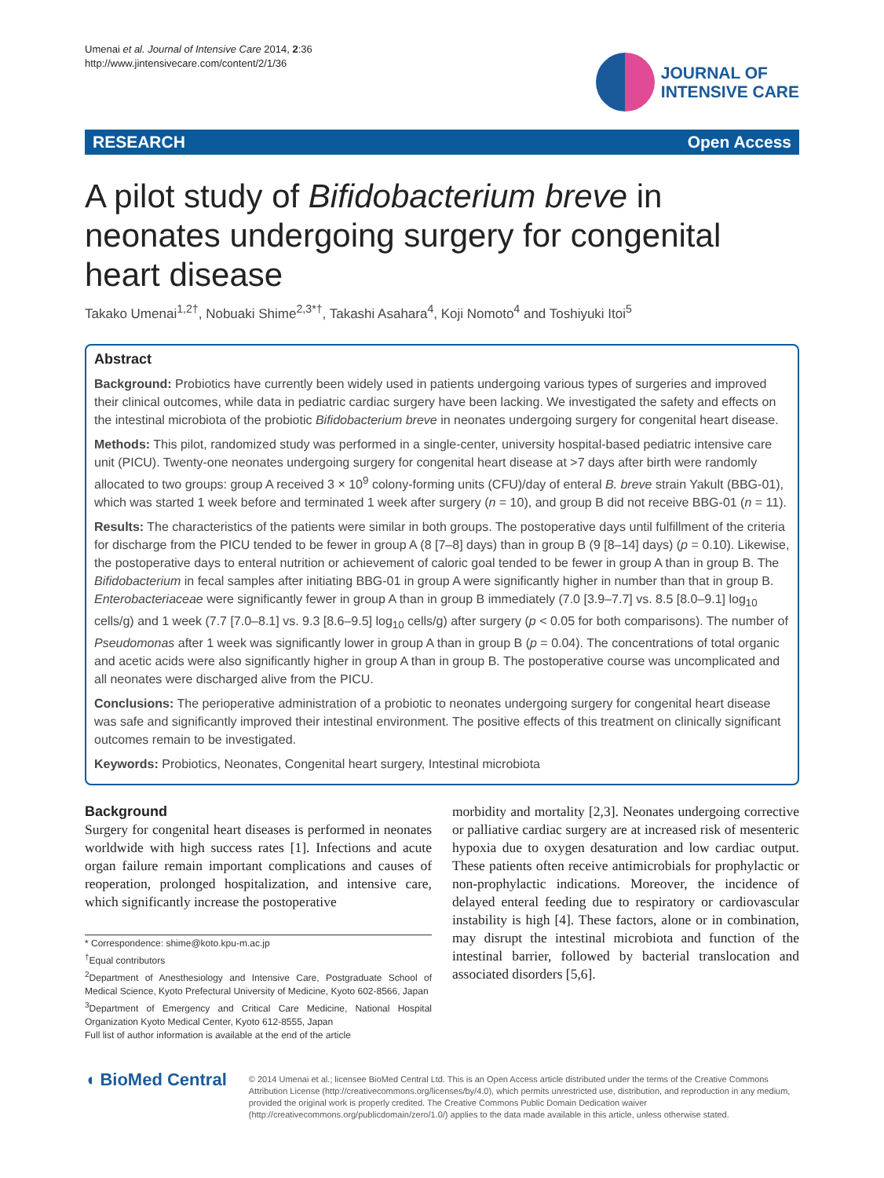Umenai et al. Journal of Intensive Care 2014, 2:36
http://www.jintensivecare.com/content/2/1/36
JOURNAL OF
INTENSIVE CARE
RESEARCH Open Access
A pilot study of Bifidobacterium breve in neonates undergoing surgery for congenital heart disease
Takako Umenai<sup>1,2†</sup>, Nobuaki Shime<sup>2,3*†</sup>, Takashi Asahara<sup>4</sup>, Koji Nomoto<sup>4</sup> and Toshiyuki Itoi<sup>5</sup>
Abstract
Background: Probiotics have currently been widely used in patients undergoing various types of surgeries and improved their clinical outcomes, while data in pediatric cardiac surgery have been lacking. We investigated the safety and effects on the intestinal microbiota of the probiotic Bifidobacterium breve in neonates undergoing surgery for congenital heart disease.
Methods: This pilot, randomized study was performed in a single-center, university hospital-based pediatric intensive care unit (PICU). Twenty-one neonates undergoing surgery for congenital heart disease at >7 days after birth were randomly allocated to two groups: group A received 3 × 10<sup>9</sup> colony-forming units (CFU)/day of enteral B. breve strain Yakult (BBG-01), which was started 1 week before and terminated 1 week after surgery (n = 10), and group B did not receive BBG-01 (n = 11).
Results: The characteristics of the patients were similar in both groups. The postoperative days until fulfillment of the criteria for discharge from the PICU tended to be fewer in group A (8 [7–8] days) than in group B (9 [8–14] days) (p = 0.10). Likewise, the postoperative days to enteral nutrition or achievement of caloric goal tended to be fewer in group A than in group B. The Bifidobacterium in fecal samples after initiating BBG-01 in group A were significantly higher in number than that in group B. Enterobacteriaceae were significantly fewer in group A than in group B immediately (7.0 [3.9–7.7] vs. 8.5 [8.0–9.1] log<sub>10</sub> cells/g) and 1 week (7.7 [7.0–8.1] vs. 9.3 [8.6–9.5] log<sub>10</sub> cells/g) after surgery (p < 0.05 for both comparisons). The number of Pseudomonas after 1 week was significantly lower in group A than in group B (p = 0.04). The concentrations of total organic and acetic acids were also significantly higher in group A than in group B. The postoperative course was uncomplicated and all neonates were discharged alive from the PICU.
Conclusions: The perioperative administration of a probiotic to neonates undergoing surgery for congenital heart disease was safe and significantly improved their intestinal environment. The positive effects of this treatment on clinically significant outcomes remain to be investigated.
Keywords: Probiotics, Neonates, Congenital heart surgery, Intestinal microbiota
Background
Surgery for congenital heart diseases is performed in neonates worldwide with high success rates [1]. Infections and acute organ failure remain important complications and causes of reoperation, prolonged hospitalization, and intensive care, which significantly increase the postoperative
* Correspondence: shime@koto.kpu-m.ac.jp
<sup>†</sup> Equal contributors
<sup>2</sup> Department of Anesthesiology and Intensive Care, Postgraduate School of Medical Science, Kyoto Prefectural University of Medicine, Kyoto 602-8566, Japan
<sup>3</sup> Department of Emergency and Critical Care Medicine, National Hospital Organization Kyoto Medical Center, Kyoto 612-8555, Japan
Full list of author information is available at the end of the article
morbidity and mortality [2,3]. Neonates undergoing corrective or palliative cardiac surgery are at increased risk of mesenteric hypoxia due to oxygen desaturation and low cardiac output. These patients often receive antimicrobials for prophylactic or non-prophylactic indications. Moreover, the incidence of delayed enteral feeding due to respiratory or cardiovascular instability is high [4]. These factors, alone or in combination, may disrupt the intestinal microbiota and function of the intestinal barrier, followed by bacterial translocation and associated disorders [5,6].
◖ BioMed Central
© 2014 Umenai et al.; licensee BioMed Central Ltd. This is an Open Access article distributed under the terms of the Creative Commons Attribution License (http://creativecommons.org/licenses/by/4.0), which permits unrestricted use, distribution, and reproduction in any medium, provided the original work is properly credited. The Creative Commons Public Domain Dedication waiver (http://creativecommons.org/publicdomain/zero/1.0/) applies to the data made available in this article, unless otherwise stated.